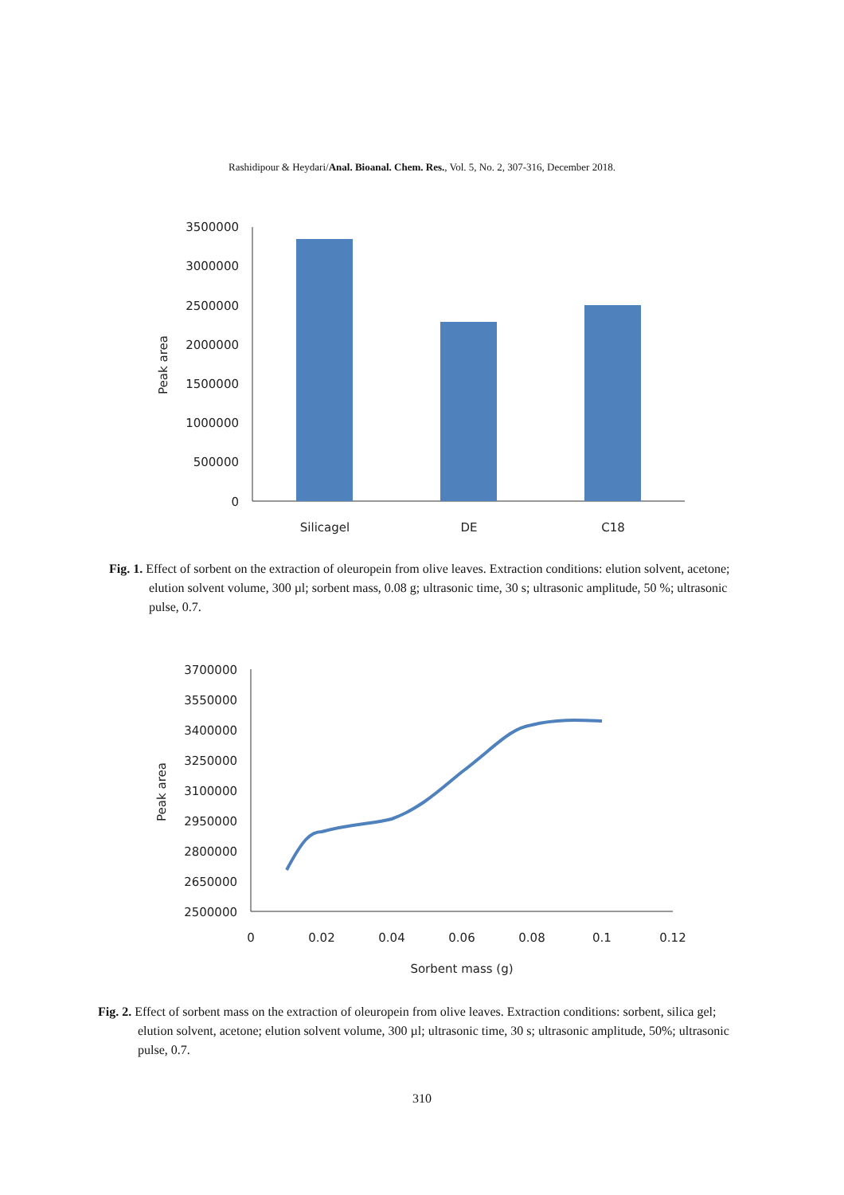Rashidipour & Heydari/Anal. Bioanal. Chem. Res., Vol. 5, No. 2, 307-316, December 2018.
3500000
3000000
2500000
2000000
1500000
1000000
500000
0
Peak area
Silicagel
DE
C18
Fig. 1. Effect of sorbent on the extraction of oleuropein from olive leaves. Extraction conditions: elution solvent, acetone; elution solvent volume, 300 µl; sorbent mass, 0.08 g; ultrasonic time, 30 s; ultrasonic amplitude, 50 %; ultrasonic pulse, 0.7.
3700000
3550000
3400000
3250000
3100000
2950000
2800000
2650000
2500000
Peak area
0
0.02
0.04
0.06
0.08
0.1
0.12
Sorbent mass (g)
Fig. 2. Effect of sorbent mass on the extraction of oleuropein from olive leaves. Extraction conditions: sorbent, silica gel; elution solvent, acetone; elution solvent volume, 300 µl; ultrasonic time, 30 s; ultrasonic amplitude, 50%; ultrasonic pulse, 0.7.
310